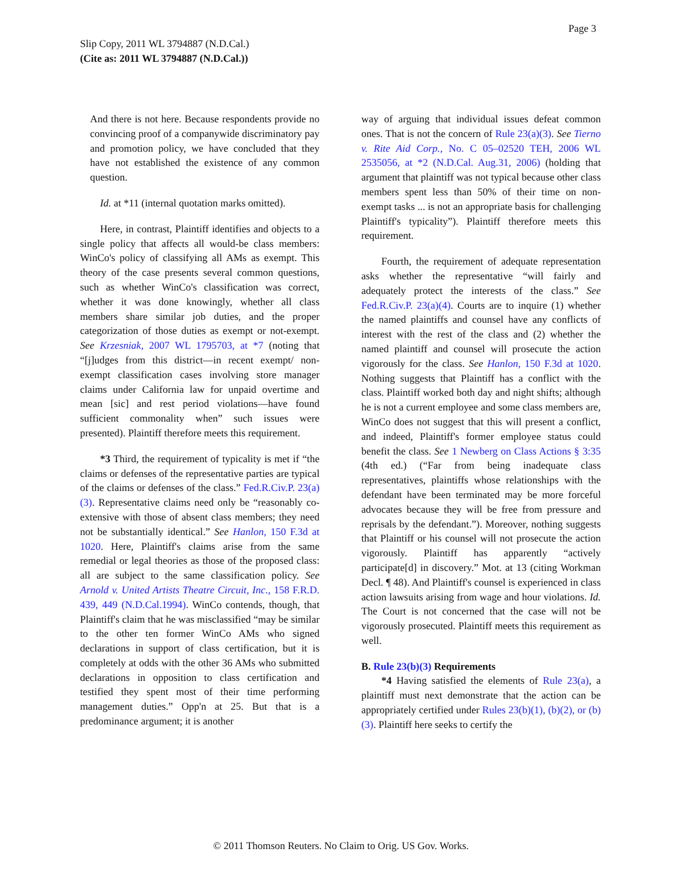Page 3
Slip Copy, 2011 WL 3794887 (N.D.Cal.)
(Cite as: 2011 WL 3794887 (N.D.Cal.))
And there is not here. Because respondents provide no convincing proof of a companywide discriminatory pay and promotion policy, we have concluded that they have not established the existence of any common question.
Id. at *11 (internal quotation marks omitted).
Here, in contrast, Plaintiff identifies and objects to a single policy that affects all would-be class members: WinCo's policy of classifying all AMs as exempt. This theory of the case presents several common questions, such as whether WinCo's classification was correct, whether it was done knowingly, whether all class members share similar job duties, and the proper categorization of those duties as exempt or not-exempt. See Krzesniak, 2007 WL 1795703, at *7 (noting that “[j]udges from this district—in recent exempt/ non-exempt classification cases involving store manager claims under California law for unpaid overtime and mean [sic] and rest period violations—have found sufficient commonality when” such issues were presented). Plaintiff therefore meets this requirement.
*3 Third, the requirement of typicality is met if “the claims or defenses of the representative parties are typical of the claims or defenses of the class.” Fed.R.Civ.P. 23(a)(3). Representative claims need only be “reasonably co-extensive with those of absent class members; they need not be substantially identical.” See Hanlon, 150 F.3d at 1020. Here, Plaintiff's claims arise from the same remedial or legal theories as those of the proposed class: all are subject to the same classification policy. See Arnold v. United Artists Theatre Circuit, Inc., 158 F.R.D. 439, 449 (N.D.Cal.1994). WinCo contends, though, that Plaintiff's claim that he was misclassified “may be similar to the other ten former WinCo AMs who signed declarations in support of class certification, but it is completely at odds with the other 36 AMs who submitted declarations in opposition to class certification and testified they spent most of their time performing management duties.” Opp'n at 25. But that is a predominance argument; it is another
way of arguing that individual issues defeat common ones. That is not the concern of Rule 23(a)(3). See Tierno v. Rite Aid Corp., No. C 05–02520 TEH, 2006 WL 2535056, at *2 (N.D.Cal. Aug.31, 2006) (holding that argument that plaintiff was not typical because other class members spent less than 50% of their time on non-exempt tasks ... is not an appropriate basis for challenging Plaintiff's typicality”). Plaintiff therefore meets this requirement.
Fourth, the requirement of adequate representation asks whether the representative “will fairly and adequately protect the interests of the class.” See Fed.R.Civ.P. 23(a)(4). Courts are to inquire (1) whether the named plaintiffs and counsel have any conflicts of interest with the rest of the class and (2) whether the named plaintiff and counsel will prosecute the action vigorously for the class. See Hanlon, 150 F.3d at 1020. Nothing suggests that Plaintiff has a conflict with the class. Plaintiff worked both day and night shifts; although he is not a current employee and some class members are, WinCo does not suggest that this will present a conflict, and indeed, Plaintiff's former employee status could benefit the class. See 1 Newberg on Class Actions § 3:35 (4th ed.) (“Far from being inadequate class representatives, plaintiffs whose relationships with the defendant have been terminated may be more forceful advocates because they will be free from pressure and reprisals by the defendant.”). Moreover, nothing suggests that Plaintiff or his counsel will not prosecute the action vigorously. Plaintiff has apparently “actively participate[d] in discovery.” Mot. at 13 (citing Workman Decl. ¶ 48). And Plaintiff's counsel is experienced in class action lawsuits arising from wage and hour violations. Id. The Court is not concerned that the case will not be vigorously prosecuted. Plaintiff meets this requirement as well.
B. Rule 23(b)(3) Requirements
*4 Having satisfied the elements of Rule 23(a), a plaintiff must next demonstrate that the action can be appropriately certified under Rules 23(b)(1), (b)(2), or (b)(3). Plaintiff here seeks to certify the
© 2011 Thomson Reuters. No Claim to Orig. US Gov. Works.